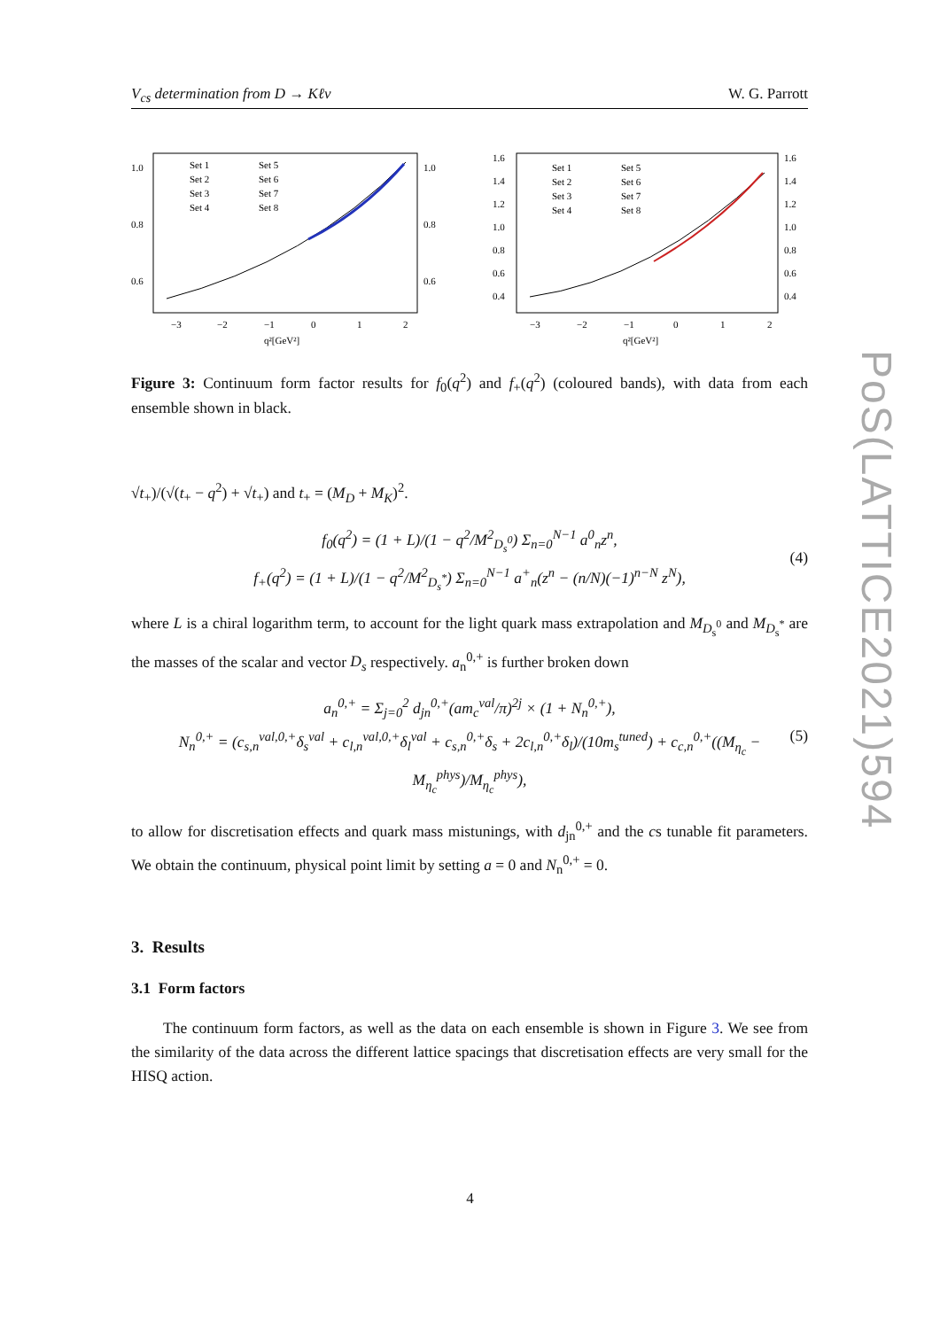V<sub>cs</sub> determination from D → Kℓν W. G. Parrott
1.0
0.8
0.6
1.0
0.8
0.6
−3
−2
−1
0
1
2
q²[GeV²]
Set 1
Set 2
Set 3
Set 4
Set 5
Set 6
Set 7
Set 8
1.6
1.4
1.2
1.0
0.8
0.6
0.4
1.6
1.4
1.2
1.0
0.8
0.6
0.4
−3
−2
−1
0
1
2
q²[GeV²]
Set 1
Set 2
Set 3
Set 4
Set 5
Set 6
Set 7
Set 8
Figure 3: Continuum form factor results for f<sub>0</sub>(q<sup>2</sup>) and f<sub>+</sub>(q<sup>2</sup>) (coloured bands), with data from each ensemble shown in black.
√t<sub>+</sub>)/(√(t<sub>+</sub> − q<sup>2</sup>) + √t<sub>+</sub>) and t<sub>+</sub> = (M<sub>D</sub> + M<sub>K</sub>)<sup>2</sup>.
f<sub>0</sub>(q<sup>2</sup>) = (1 + L)/(1 − q<sup>2</sup>/M<sup>2</sup><sub>D<sub>s</sub><sup>0</sup></sub>) Σ<sub>n=0</sub><sup>N−1</sup> a<sup>0</sup><sub>n</sub>z<sup>n</sup>,
f<sub>+</sub>(q<sup>2</sup>) = (1 + L)/(1 − q<sup>2</sup>/M<sup>2</sup><sub>D<sub>s</sub><sup>*</sup></sub>) Σ<sub>n=0</sub><sup>N−1</sup> a<sup>+</sup><sub>n</sub>(z<sup>n</sup> − (n/N)(−1)<sup>n−N</sup> z<sup>N</sup>), (4)
where L is a chiral logarithm term, to account for the light quark mass extrapolation and M<sub>D<sub>s</sub><sup>0</sup></sub> and M<sub>D<sub>s</sub><sup>*</sup></sub> are the masses of the scalar and vector D<sub>s</sub> respectively. a<sub>n</sub><sup>0,+</sup> is further broken down
a<sub>n</sub><sup>0,+</sup> = Σ<sub>j=0</sub><sup>2</sup> d<sub>jn</sub><sup>0,+</sup>(am<sub>c</sub><sup>val</sup>/π)<sup>2j</sup> × (1 + N<sub>n</sub><sup>0,+</sup>),
N<sub>n</sub><sup>0,+</sup> = (c<sub>s,n</sub><sup>val,0,+</sup>δ<sub>s</sub><sup>val</sup> + c<sub>l,n</sub><sup>val,0,+</sup>δ<sub>l</sub><sup>val</sup> + c<sub>s,n</sub><sup>0,+</sup>δ<sub>s</sub> + 2c<sub>l,n</sub><sup>0,+</sup>δ<sub>l</sub>)/(10m<sub>s</sub><sup>tuned</sup>) + c<sub>c,n</sub><sup>0,+</sup>((M<sub>η<sub>c</sub></sub> − M<sub>η<sub>c</sub></sub><sup>phys</sup>)/M<sub>η<sub>c</sub></sub><sup>phys</sup>), (5)
to allow for discretisation effects and quark mass mistunings, with d<sub>jn</sub><sup>0,+</sup> and the cs tunable fit parameters. We obtain the continuum, physical point limit by setting a = 0 and N<sub>n</sub><sup>0,+</sup> = 0.
3. Results
3.1 Form factors
The continuum form factors, as well as the data on each ensemble is shown in Figure 3. We see from the similarity of the data across the different lattice spacings that discretisation effects are very small for the HISQ action.
PoS(LATTICE2021)594
4